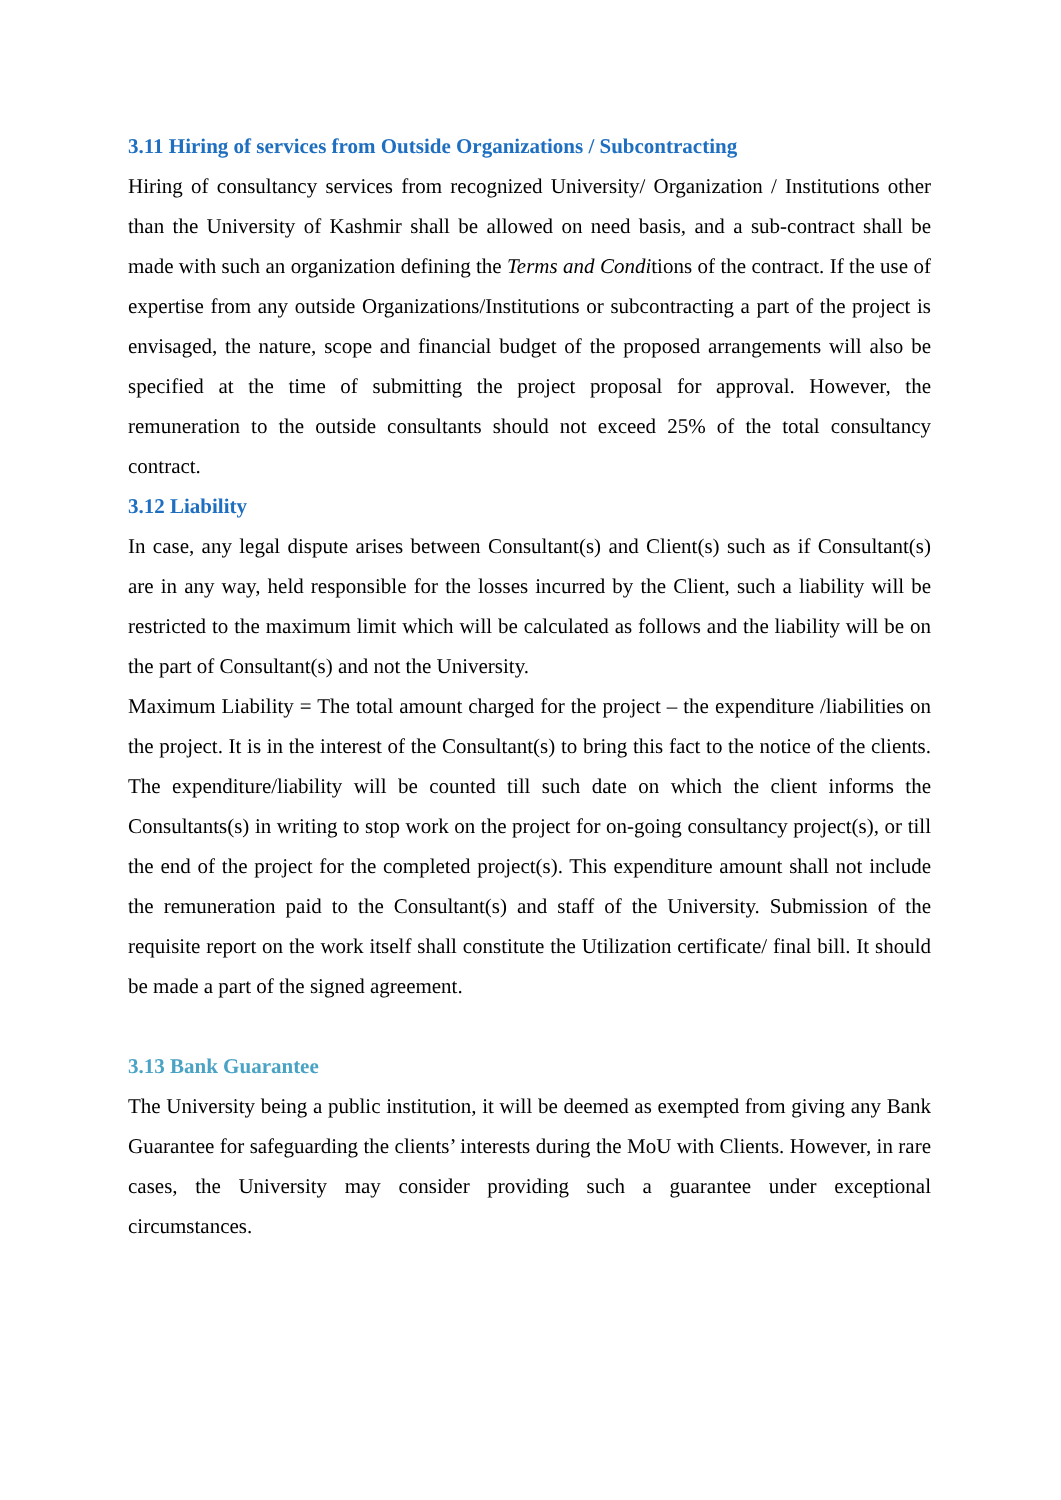3.11 Hiring of services from Outside Organizations / Subcontracting
Hiring of consultancy services from recognized University/ Organization / Institutions other than the University of Kashmir shall be allowed on need basis, and a sub-contract shall be made with such an organization defining the Terms and Conditions of the contract. If the use of expertise from any outside Organizations/Institutions or subcontracting a part of the project is envisaged, the nature, scope and financial budget of the proposed arrangements will also be specified at the time of submitting the project proposal for approval. However, the remuneration to the outside consultants should not exceed 25% of the total consultancy contract.
3.12 Liability
In case, any legal dispute arises between Consultant(s) and Client(s) such as if Consultant(s) are in any way, held responsible for the losses incurred by the Client, such a liability will be restricted to the maximum limit which will be calculated as follows and the liability will be on the part of Consultant(s) and not the University.
Maximum Liability = The total amount charged for the project – the expenditure /liabilities on the project. It is in the interest of the Consultant(s) to bring this fact to the notice of the clients. The expenditure/liability will be counted till such date on which the client informs the Consultants(s) in writing to stop work on the project for on-going consultancy project(s), or till the end of the project for the completed project(s). This expenditure amount shall not include the remuneration paid to the Consultant(s) and staff of the University. Submission of the requisite report on the work itself shall constitute the Utilization certificate/ final bill. It should be made a part of the signed agreement.
3.13 Bank Guarantee
The University being a public institution, it will be deemed as exempted from giving any Bank Guarantee for safeguarding the clients’ interests during the MoU with Clients. However, in rare cases, the University may consider providing such a guarantee under exceptional circumstances.